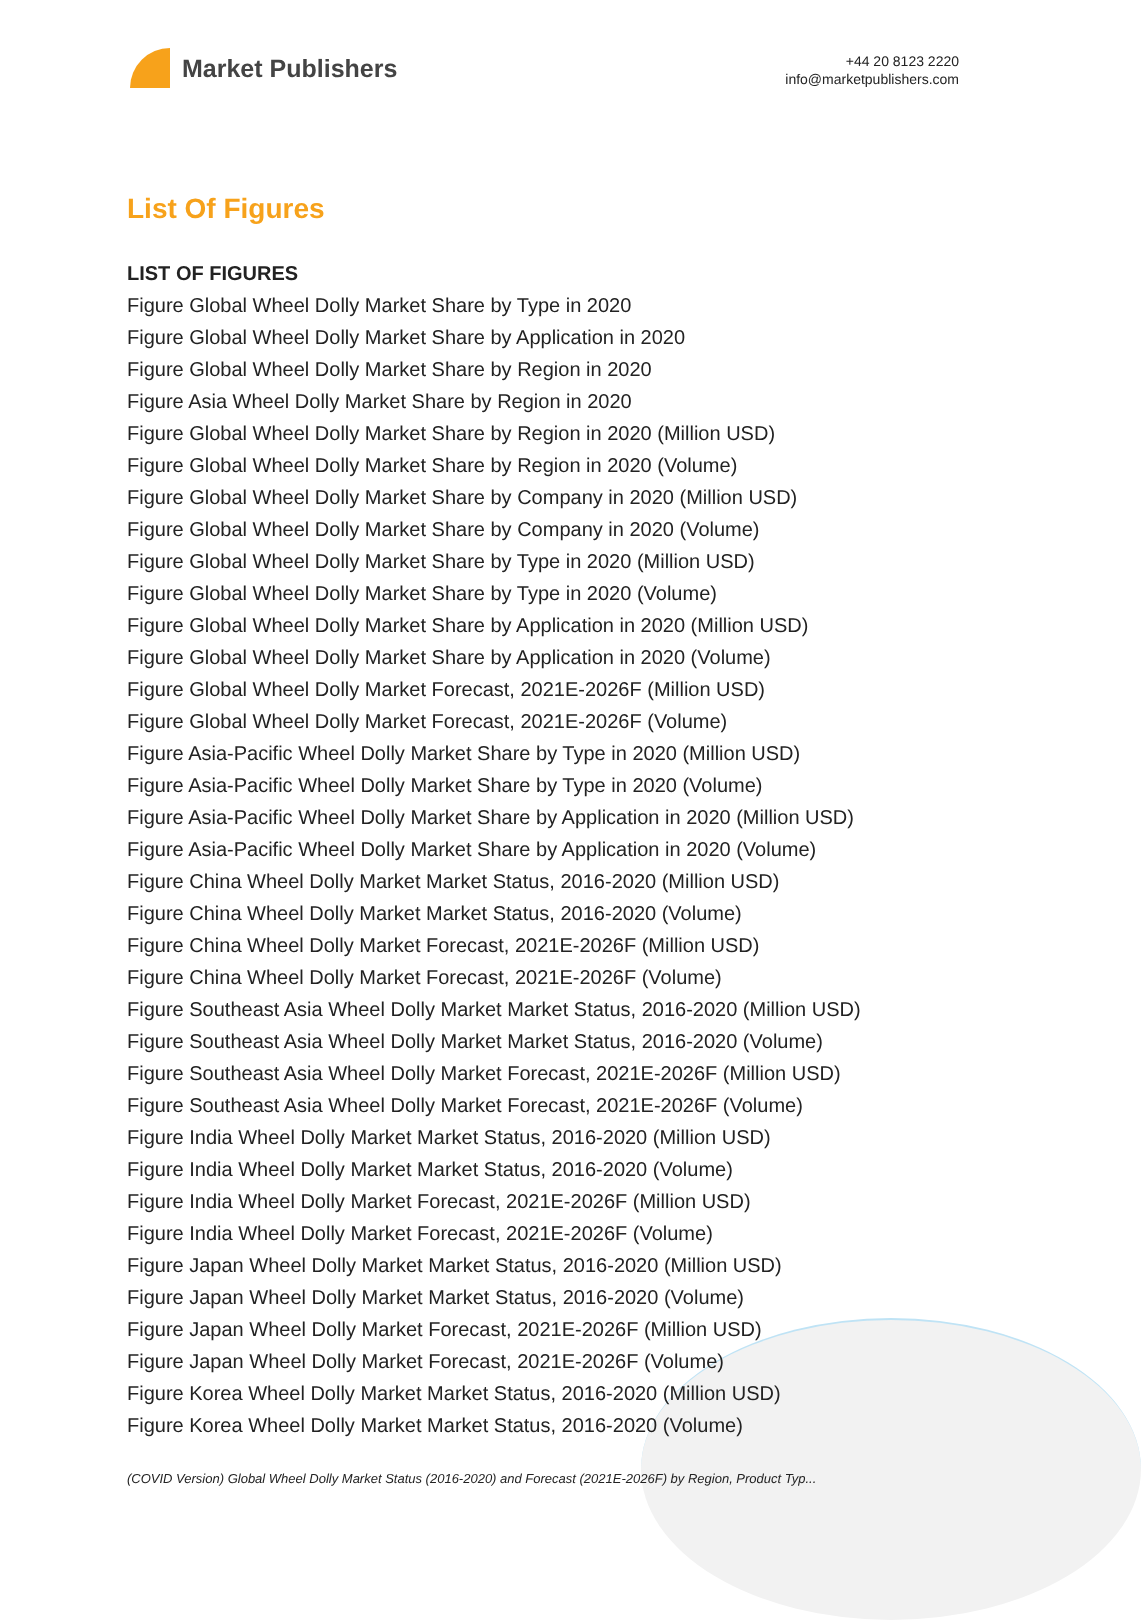Market Publishers
+44 20 8123 2220
info@marketpublishers.com
List Of Figures
LIST OF FIGURES
Figure Global Wheel Dolly Market Share by Type in 2020
Figure Global Wheel Dolly Market Share by Application in 2020
Figure Global Wheel Dolly Market Share by Region in 2020
Figure Asia Wheel Dolly Market Share by Region in 2020
Figure Global Wheel Dolly Market Share by Region in 2020 (Million USD)
Figure Global Wheel Dolly Market Share by Region in 2020 (Volume)
Figure Global Wheel Dolly Market Share by Company in 2020 (Million USD)
Figure Global Wheel Dolly Market Share by Company in 2020 (Volume)
Figure Global Wheel Dolly Market Share by Type in 2020 (Million USD)
Figure Global Wheel Dolly Market Share by Type in 2020 (Volume)
Figure Global Wheel Dolly Market Share by Application in 2020 (Million USD)
Figure Global Wheel Dolly Market Share by Application in 2020 (Volume)
Figure Global Wheel Dolly Market Forecast, 2021E-2026F (Million USD)
Figure Global Wheel Dolly Market Forecast, 2021E-2026F (Volume)
Figure Asia-Pacific Wheel Dolly Market Share by Type in 2020 (Million USD)
Figure Asia-Pacific Wheel Dolly Market Share by Type in 2020 (Volume)
Figure Asia-Pacific Wheel Dolly Market Share by Application in 2020 (Million USD)
Figure Asia-Pacific Wheel Dolly Market Share by Application in 2020 (Volume)
Figure China Wheel Dolly Market Market Status, 2016-2020 (Million USD)
Figure China Wheel Dolly Market Market Status, 2016-2020 (Volume)
Figure China Wheel Dolly Market Forecast, 2021E-2026F (Million USD)
Figure China Wheel Dolly Market Forecast, 2021E-2026F (Volume)
Figure Southeast Asia Wheel Dolly Market Market Status, 2016-2020 (Million USD)
Figure Southeast Asia Wheel Dolly Market Market Status, 2016-2020 (Volume)
Figure Southeast Asia Wheel Dolly Market Forecast, 2021E-2026F (Million USD)
Figure Southeast Asia Wheel Dolly Market Forecast, 2021E-2026F (Volume)
Figure India Wheel Dolly Market Market Status, 2016-2020 (Million USD)
Figure India Wheel Dolly Market Market Status, 2016-2020 (Volume)
Figure India Wheel Dolly Market Forecast, 2021E-2026F (Million USD)
Figure India Wheel Dolly Market Forecast, 2021E-2026F (Volume)
Figure Japan Wheel Dolly Market Market Status, 2016-2020 (Million USD)
Figure Japan Wheel Dolly Market Market Status, 2016-2020 (Volume)
Figure Japan Wheel Dolly Market Forecast, 2021E-2026F (Million USD)
Figure Japan Wheel Dolly Market Forecast, 2021E-2026F (Volume)
Figure Korea Wheel Dolly Market Market Status, 2016-2020 (Million USD)
Figure Korea Wheel Dolly Market Market Status, 2016-2020 (Volume)
(COVID Version) Global Wheel Dolly Market Status (2016-2020) and Forecast (2021E-2026F) by Region, Product Typ...